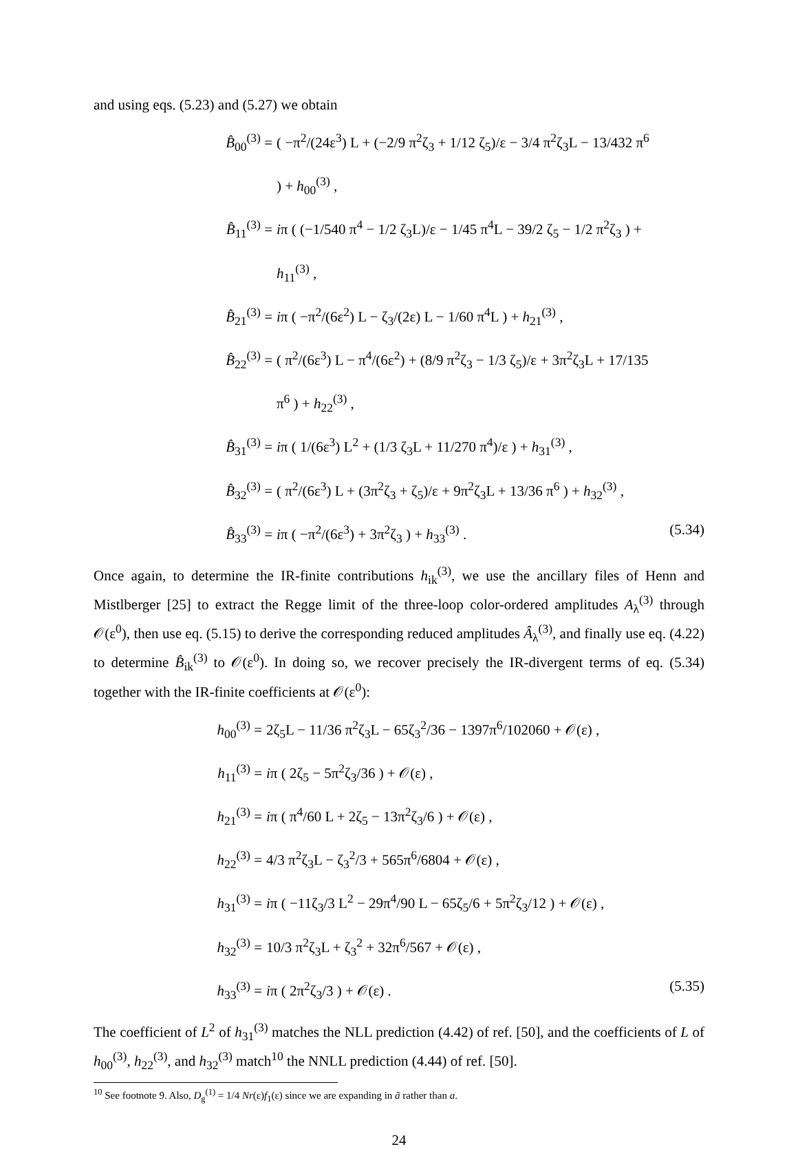and using eqs. (5.23) and (5.27) we obtain
B̂<sub>00</sub><sup>(3)</sup> = ( −π<sup>2</sup>/(24ε<sup>3</sup>) L + (−2/9 π<sup>2</sup>ζ<sub>3</sub> + 1/12 ζ<sub>5</sub>)/ε − 3/4 π<sup>2</sup>ζ<sub>3</sub>L − 13/432 π<sup>6</sup> ) + h<sub>00</sub><sup>(3)</sup> ,
B̂<sub>11</sub><sup>(3)</sup> = iπ ( (−1/540 π<sup>4</sup> − 1/2 ζ<sub>3</sub>L)/ε − 1/45 π<sup>4</sup>L − 39/2 ζ<sub>5</sub> − 1/2 π<sup>2</sup>ζ<sub>3</sub> ) + h<sub>11</sub><sup>(3)</sup> ,
B̂<sub>21</sub><sup>(3)</sup> = iπ ( −π<sup>2</sup>/(6ε<sup>2</sup>) L − ζ<sub>3</sub>/(2ε) L − 1/60 π<sup>4</sup>L ) + h<sub>21</sub><sup>(3)</sup> ,
B̂<sub>22</sub><sup>(3)</sup> = ( π<sup>2</sup>/(6ε<sup>3</sup>) L − π<sup>4</sup>/(6ε<sup>2</sup>) + (8/9 π<sup>2</sup>ζ<sub>3</sub> − 1/3 ζ<sub>5</sub>)/ε + 3π<sup>2</sup>ζ<sub>3</sub>L + 17/135 π<sup>6</sup> ) + h<sub>22</sub><sup>(3)</sup> ,
B̂<sub>31</sub><sup>(3)</sup> = iπ ( 1/(6ε<sup>3</sup>) L<sup>2</sup> + (1/3 ζ<sub>3</sub>L + 11/270 π<sup>4</sup>)/ε ) + h<sub>31</sub><sup>(3)</sup> ,
B̂<sub>32</sub><sup>(3)</sup> = ( π<sup>2</sup>/(6ε<sup>3</sup>) L + (3π<sup>2</sup>ζ<sub>3</sub> + ζ<sub>5</sub>)/ε + 9π<sup>2</sup>ζ<sub>3</sub>L + 13/36 π<sup>6</sup> ) + h<sub>32</sub><sup>(3)</sup> ,
B̂<sub>33</sub><sup>(3)</sup> = iπ ( −π<sup>2</sup>/(6ε<sup>3</sup>) + 3π<sup>2</sup>ζ<sub>3</sub> ) + h<sub>33</sub><sup>(3)</sup> . (5.34)
Once again, to determine the IR-finite contributions h<sub>ik</sub><sup>(3)</sup>, we use the ancillary files of Henn and Mistlberger [25] to extract the Regge limit of the three-loop color-ordered amplitudes A<sub>λ</sub><sup>(3)</sup> through 𝒪(ε<sup>0</sup>), then use eq. (5.15) to derive the corresponding reduced amplitudes Â<sub>λ</sub><sup>(3)</sup>, and finally use eq. (4.22) to determine B̂<sub>ik</sub><sup>(3)</sup> to 𝒪(ε<sup>0</sup>). In doing so, we recover precisely the IR-divergent terms of eq. (5.34) together with the IR-finite coefficients at 𝒪(ε<sup>0</sup>):
h<sub>00</sub><sup>(3)</sup> = 2ζ<sub>5</sub>L − 11/36 π<sup>2</sup>ζ<sub>3</sub>L − 65ζ<sub>3</sub><sup>2</sup>/36 − 1397π<sup>6</sup>/102060 + 𝒪(ε) ,
h<sub>11</sub><sup>(3)</sup> = iπ ( 2ζ<sub>5</sub> − 5π<sup>2</sup>ζ<sub>3</sub>/36 ) + 𝒪(ε) ,
h<sub>21</sub><sup>(3)</sup> = iπ ( π<sup>4</sup>/60 L + 2ζ<sub>5</sub> − 13π<sup>2</sup>ζ<sub>3</sub>/6 ) + 𝒪(ε) ,
h<sub>22</sub><sup>(3)</sup> = 4/3 π<sup>2</sup>ζ<sub>3</sub>L − ζ<sub>3</sub><sup>2</sup>/3 + 565π<sup>6</sup>/6804 + 𝒪(ε) ,
h<sub>31</sub><sup>(3)</sup> = iπ ( −11ζ<sub>3</sub>/3 L<sup>2</sup> − 29π<sup>4</sup>/90 L − 65ζ<sub>5</sub>/6 + 5π<sup>2</sup>ζ<sub>3</sub>/12 ) + 𝒪(ε) ,
h<sub>32</sub><sup>(3)</sup> = 10/3 π<sup>2</sup>ζ<sub>3</sub>L + ζ<sub>3</sub><sup>2</sup> + 32π<sup>6</sup>/567 + 𝒪(ε) ,
h<sub>33</sub><sup>(3)</sup> = iπ ( 2π<sup>2</sup>ζ<sub>3</sub>/3 ) + 𝒪(ε) . (5.35)
The coefficient of L<sup>2</sup> of h<sub>31</sub><sup>(3)</sup> matches the NLL prediction (4.42) of ref. [50], and the coefficients of L of h<sub>00</sub><sup>(3)</sup>, h<sub>22</sub><sup>(3)</sup>, and h<sub>32</sub><sup>(3)</sup> match<sup>10</sup> the NNLL prediction (4.44) of ref. [50].
<sup>10</sup> See footnote 9. Also, D<sub>g</sub><sup>(1)</sup> = 1/4 Nr(ε)f<sub>1</sub>(ε) since we are expanding in ã rather than a.
24